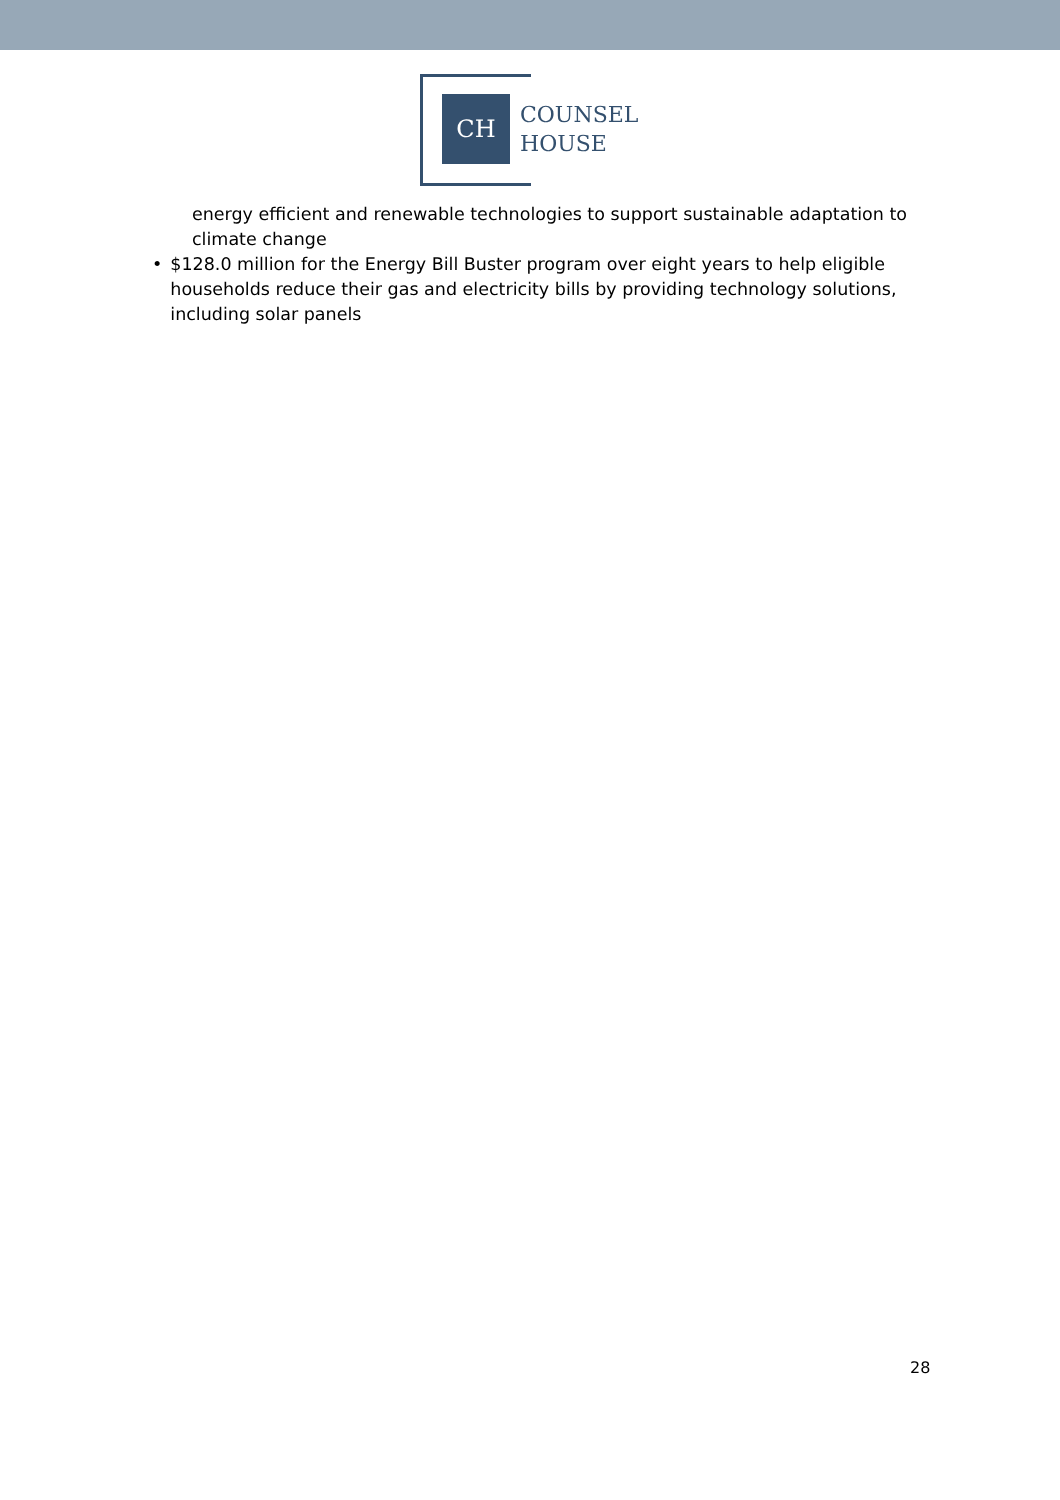CH
COUNSEL
HOUSE
energy efficient and renewable technologies to support sustainable adaptation to climate change
• $128.0 million for the Energy Bill Buster program over eight years to help eligible households reduce their gas and electricity bills by providing technology solutions, including solar panels
28